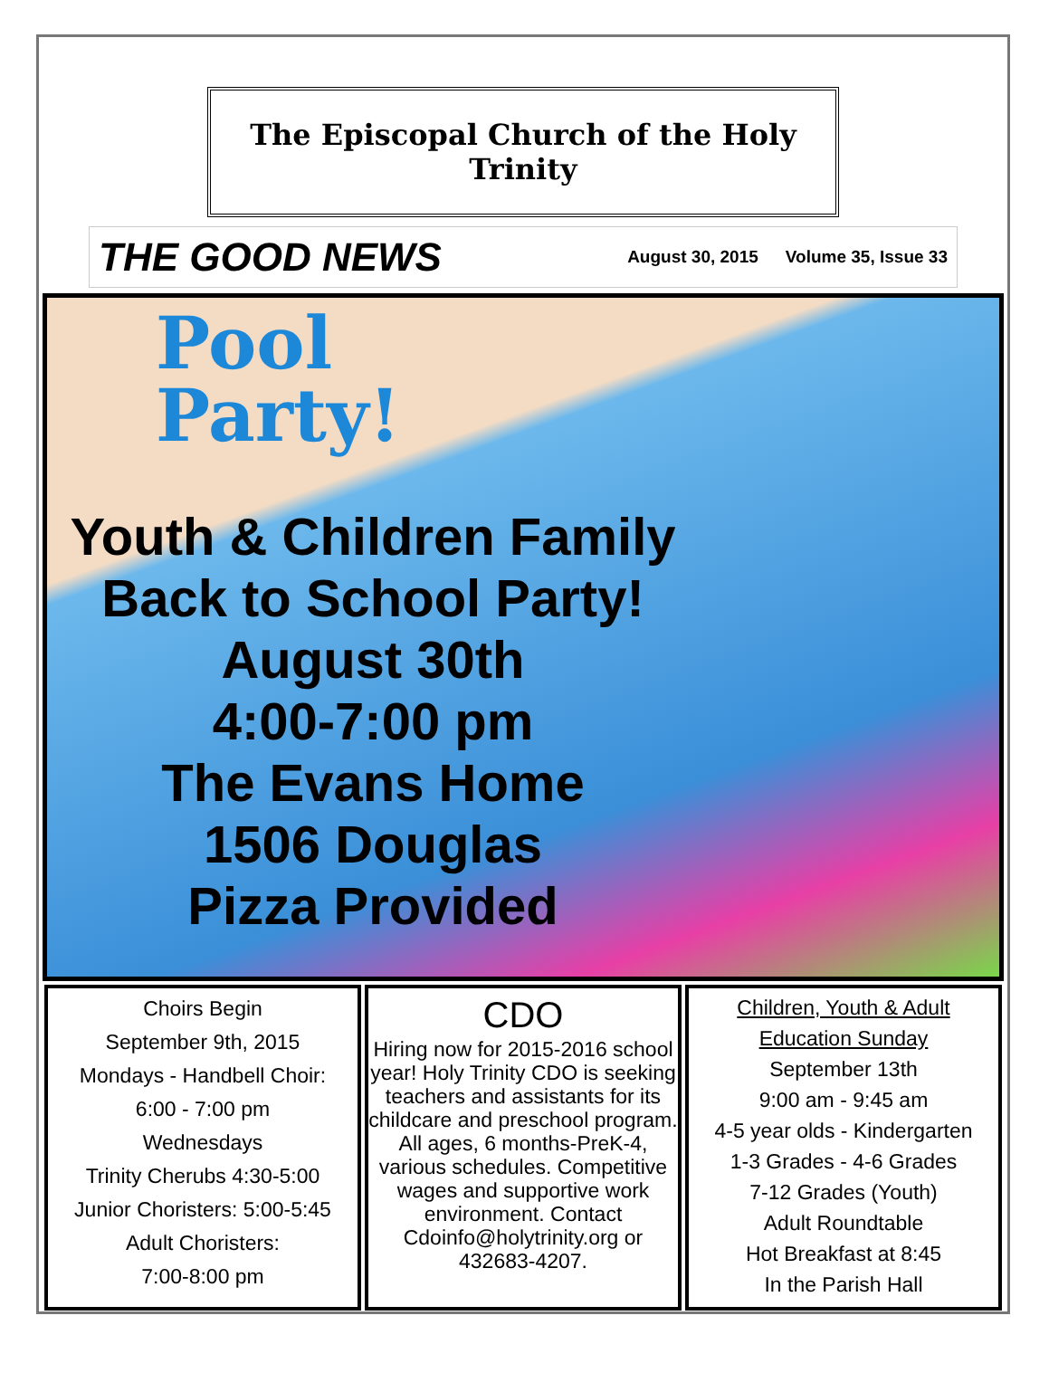The Episcopal Church of the Holy Trinity
THE GOOD NEWS
August 30, 2015 Volume 35, Issue 33
Pool
Party!
Youth & Children Family
Back to School Party!
August 30th
4:00-7:00 pm
The Evans Home
1506 Douglas
Pizza Provided
Choirs Begin
September 9th, 2015
Mondays - Handbell Choir:
6:00 - 7:00 pm
Wednesdays
Trinity Cherubs 4:30-5:00
Junior Choristers: 5:00-5:45
Adult Choristers:
7:00-8:00 pm
CDO
Hiring now for 2015-2016 school year! Holy Trinity CDO is seeking teachers and assistants for its childcare and preschool program. All ages, 6 months-PreK-4, various schedules. Competitive wages and supportive work environment. Contact Cdoinfo@holytrinity.org or 432683-4207.
Children, Youth & Adult
Education Sunday
September 13th
9:00 am - 9:45 am
4-5 year olds - Kindergarten
1-3 Grades - 4-6 Grades
7-12 Grades (Youth)
Adult Roundtable
Hot Breakfast at 8:45
In the Parish Hall